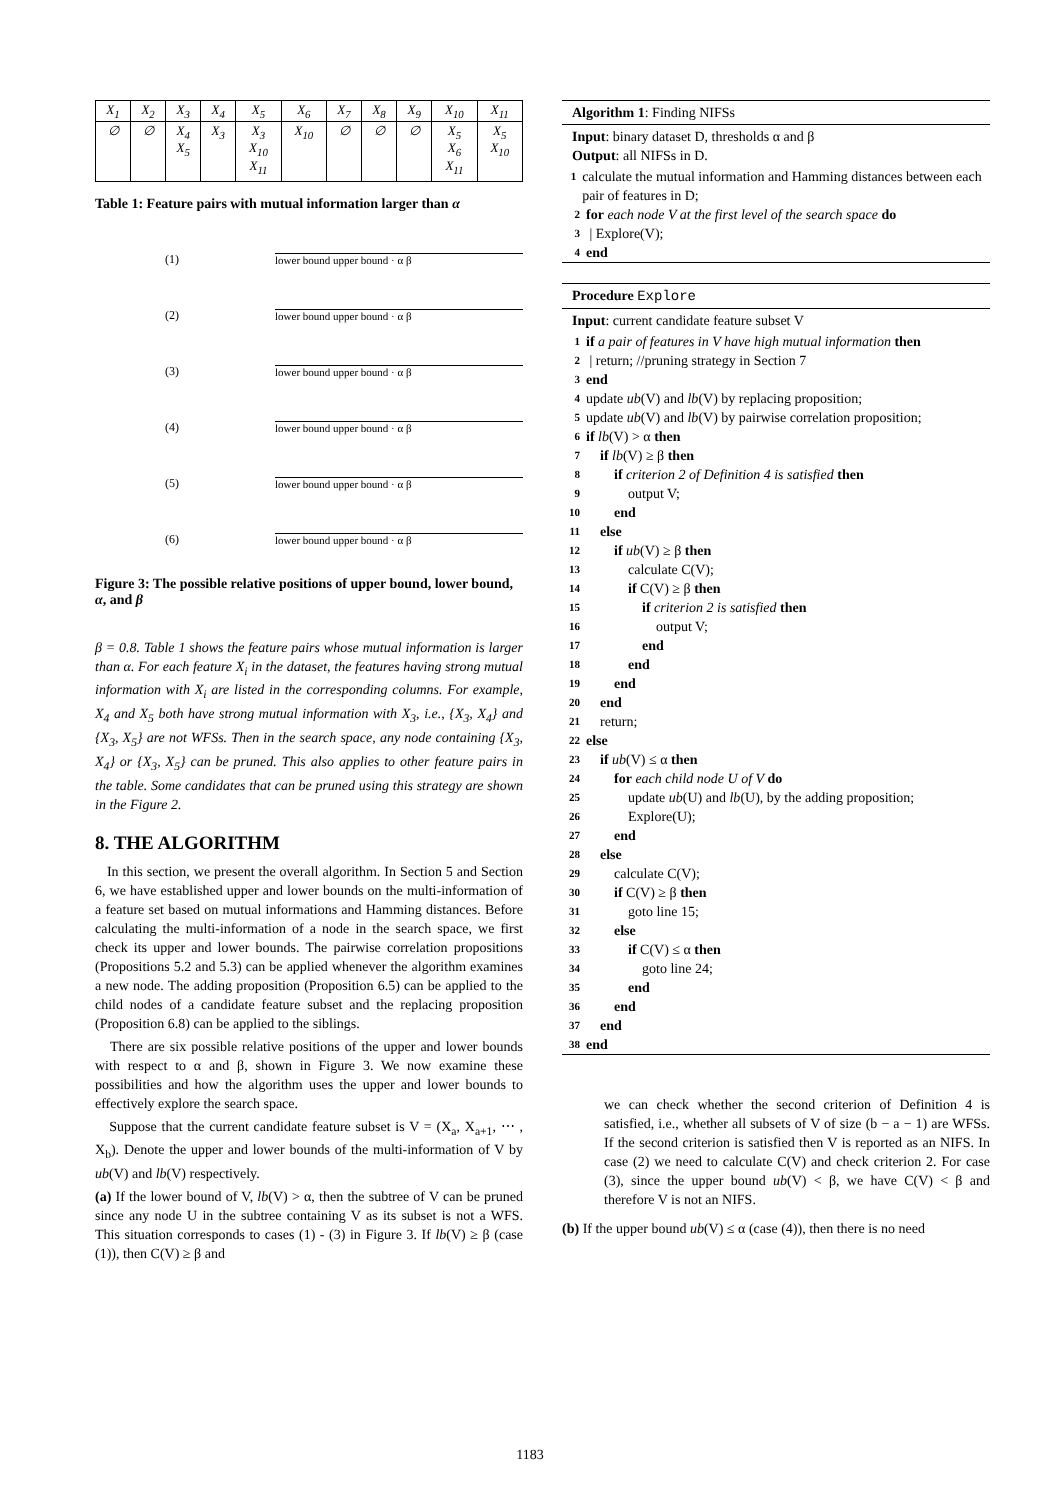| X<sub>1</sub> | X<sub>2</sub> | X<sub>3</sub> | X<sub>4</sub> | X<sub>5</sub> | X<sub>6</sub> | X<sub>7</sub> | X<sub>8</sub> | X<sub>9</sub> | X<sub>10</sub> | X<sub>11</sub> |
| ∅ | ∅ | X<sub>4</sub> X<sub>5</sub> | X<sub>3</sub> | X<sub>3</sub> X<sub>10</sub> X<sub>11</sub> | X<sub>10</sub> | ∅ | ∅ | ∅ | X<sub>5</sub> X<sub>6</sub> X<sub>11</sub> | X<sub>5</sub> X<sub>10</sub> |
Table 1: Feature pairs with mutual information larger than α
(1) lower bound upper bound · α β
(2) lower bound upper bound · α β
(3) lower bound upper bound · α β
(4) lower bound upper bound · α β
(5) lower bound upper bound · α β
(6) lower bound upper bound · α β
Figure 3: The possible relative positions of upper bound, lower bound, α, and β
β = 0.8. Table 1 shows the feature pairs whose mutual information is larger than α. For each feature X<sub>i</sub> in the dataset, the features having strong mutual information with X<sub>i</sub> are listed in the corresponding columns. For example, X<sub>4</sub> and X<sub>5</sub> both have strong mutual information with X<sub>3</sub>, i.e., {X<sub>3</sub>, X<sub>4</sub>} and {X<sub>3</sub>, X<sub>5</sub>} are not WFSs. Then in the search space, any node containing {X<sub>3</sub>, X<sub>4</sub>} or {X<sub>3</sub>, X<sub>5</sub>} can be pruned. This also applies to other feature pairs in the table. Some candidates that can be pruned using this strategy are shown in the Figure 2.
8. THE ALGORITHM
In this section, we present the overall algorithm. In Section 5 and Section 6, we have established upper and lower bounds on the multi-information of a feature set based on mutual informations and Hamming distances. Before calculating the multi-information of a node in the search space, we first check its upper and lower bounds. The pairwise correlation propositions (Propositions 5.2 and 5.3) can be applied whenever the algorithm examines a new node. The adding proposition (Proposition 6.5) can be applied to the child nodes of a candidate feature subset and the replacing proposition (Proposition 6.8) can be applied to the siblings.
There are six possible relative positions of the upper and lower bounds with respect to α and β, shown in Figure 3. We now examine these possibilities and how the algorithm uses the upper and lower bounds to effectively explore the search space.
Suppose that the current candidate feature subset is V = (X<sub>a</sub>, X<sub>a+1</sub>, ⋯ , X<sub>b</sub>). Denote the upper and lower bounds of the multi-information of V by ub(V) and lb(V) respectively.
(a) If the lower bound of V, lb(V) > α, then the subtree of V can be pruned since any node U in the subtree containing V as its subset is not a WFS. This situation corresponds to cases (1) - (3) in Figure 3. If lb(V) ≥ β (case (1)), then C(V) ≥ β and
Algorithm 1: Finding NIFSs
Input: binary dataset D, thresholds α and β
Output: all NIFSs in D.
1 calculate the mutual information and Hamming distances between each pair of features in D;
2 for each node V at the first level of the search space do
3 | Explore(V);
4 end
Procedure Explore
Input: current candidate feature subset V
1 if a pair of features in V have high mutual information then
2 | return; //pruning strategy in Section 7
3 end
4 update ub(V) and lb(V) by replacing proposition;
5 update ub(V) and lb(V) by pairwise correlation proposition;
6 if lb(V) > α then
7 if lb(V) ≥ β then
8 if criterion 2 of Definition 4 is satisfied then
9 output V;
10 end
11 else
12 if ub(V) ≥ β then
13 calculate C(V);
14 if C(V) ≥ β then
15 if criterion 2 is satisfied then
16 output V;
17 end
18 end
19 end
20 end
21 return;
22 else
23 if ub(V) ≤ α then
24 for each child node U of V do
25 update ub(U) and lb(U), by the adding proposition;
26 Explore(U);
27 end
28 else
29 calculate C(V);
30 if C(V) ≥ β then
31 goto line 15;
32 else
33 if C(V) ≤ α then
34 goto line 24;
35 end
36 end
37 end
38 end
we can check whether the second criterion of Definition 4 is satisfied, i.e., whether all subsets of V of size (b − a − 1) are WFSs. If the second criterion is satisfied then V is reported as an NIFS. In case (2) we need to calculate C(V) and check criterion 2. For case (3), since the upper bound ub(V) < β, we have C(V) < β and therefore V is not an NIFS.
(b) If the upper bound ub(V) ≤ α (case (4)), then there is no need
1183